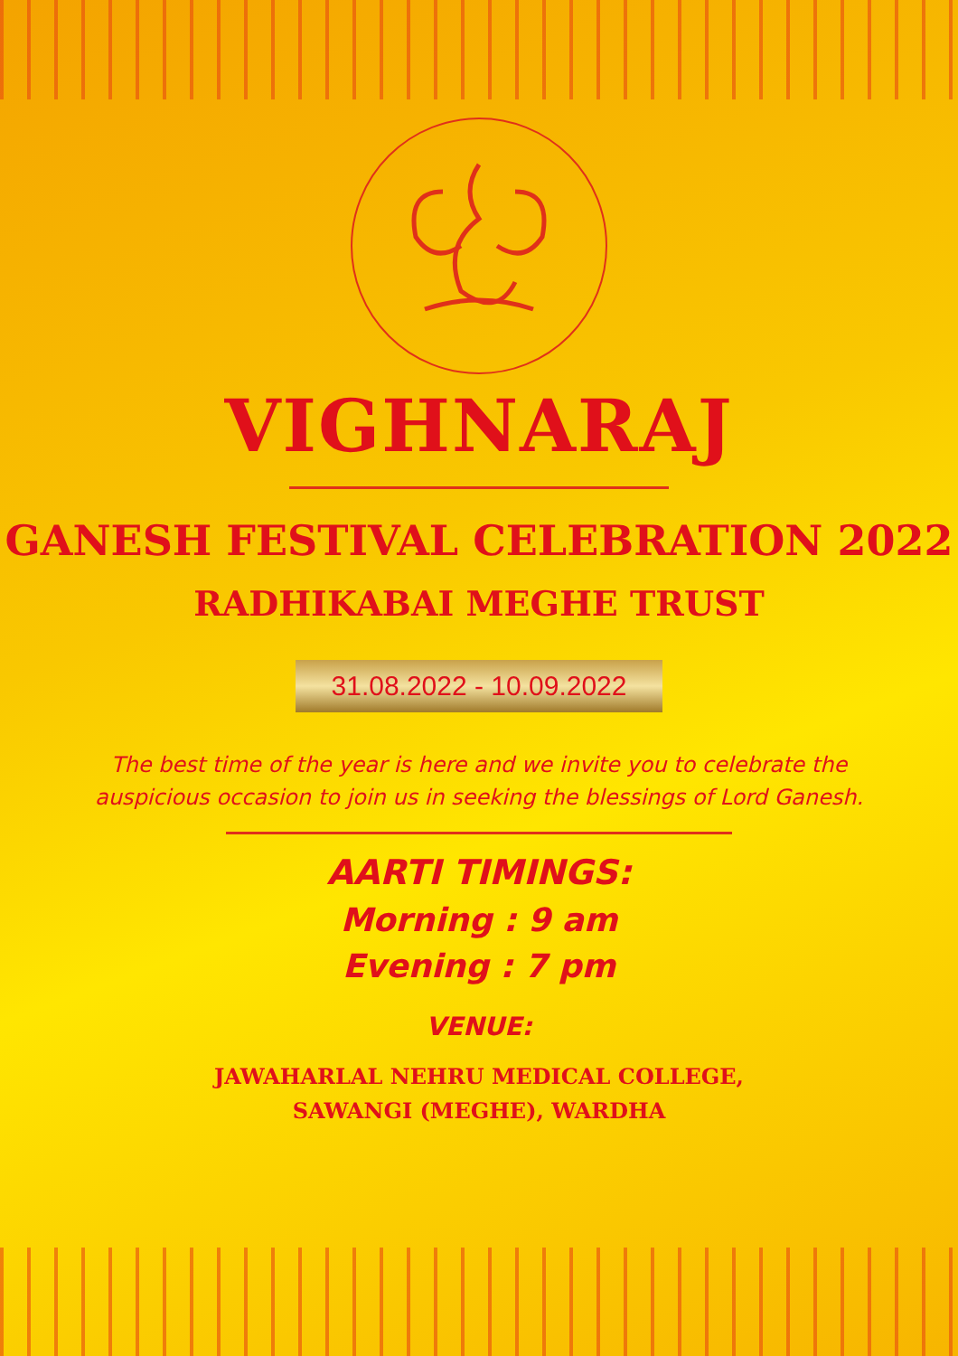VIGHNARAJ
GANESH FESTIVAL CELEBRATION 2022
RADHIKABAI MEGHE TRUST
31.08.2022 - 10.09.2022
The best time of the year is here and we invite you to celebrate the auspicious occasion to join us in seeking the blessings of Lord Ganesh.
AARTI TIMINGS:
Morning : 9 am
Evening : 7 pm
VENUE:
JAWAHARLAL NEHRU MEDICAL COLLEGE,
SAWANGI (MEGHE), WARDHA